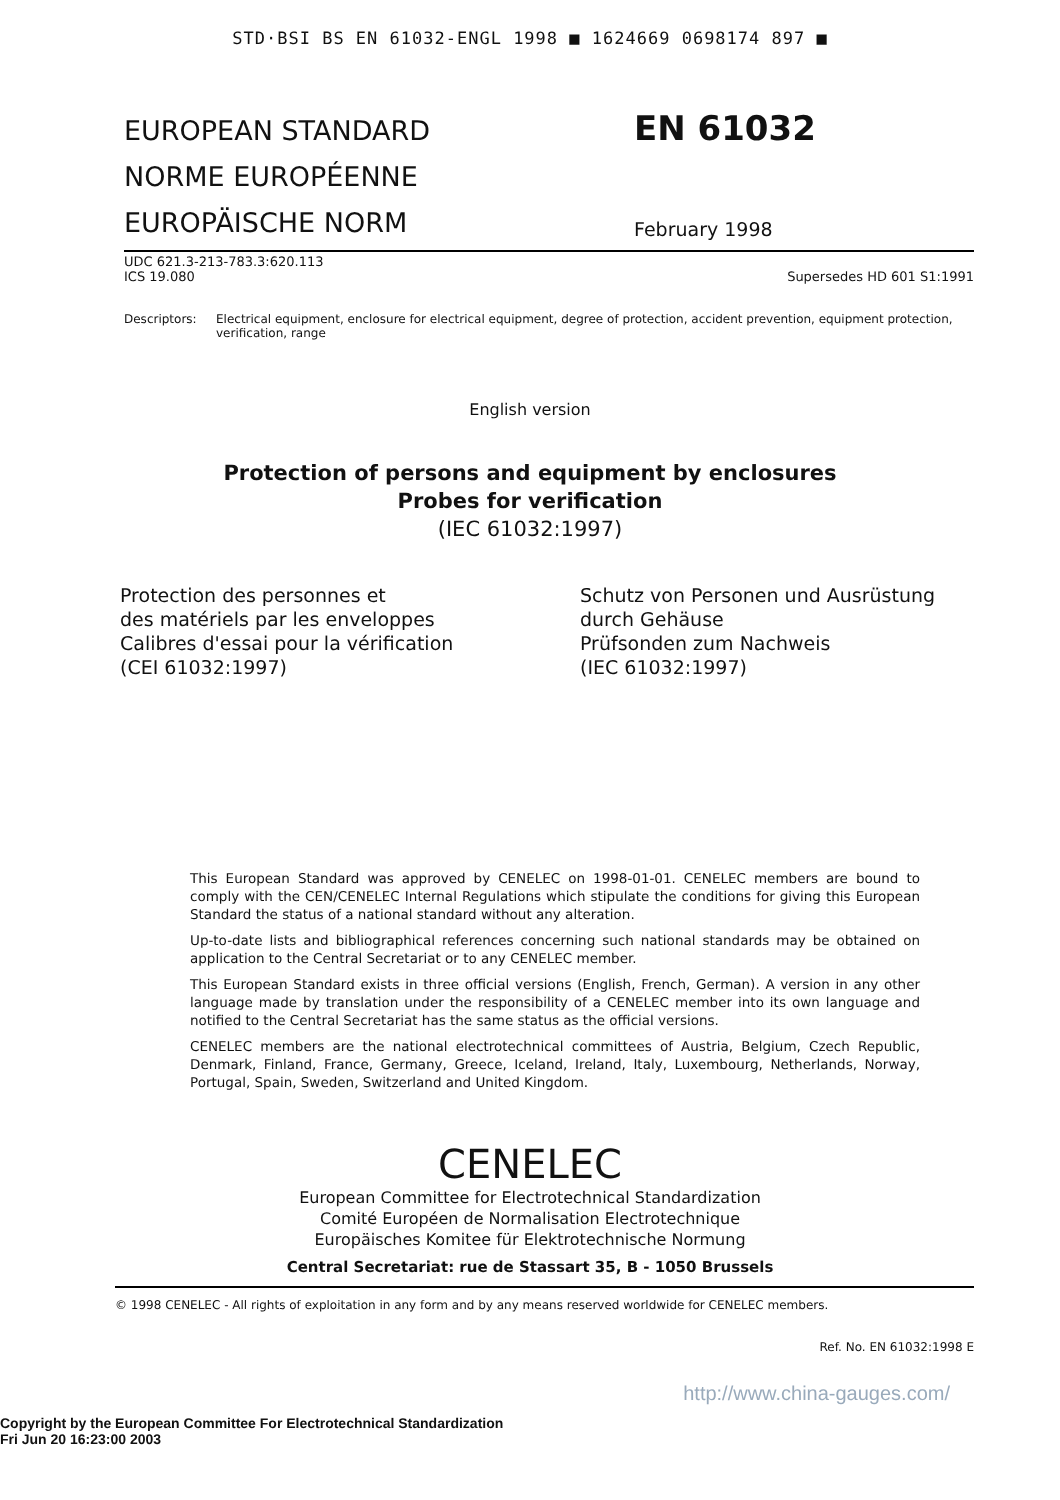STD·BSI BS EN 61032-ENGL 1998 ■ 1624669 0698174 897 ■
EUROPEAN STANDARD
NORME EUROPÉENNE
EUROPÄISCHE NORM
EN 61032
February 1998
UDC 621.3-213-783.3:620.113
ICS 19.080
Supersedes HD 601 S1:1991
Descriptors: Electrical equipment, enclosure for electrical equipment, degree of protection, accident prevention, equipment protection, verification, range
English version
Protection of persons and equipment by enclosures
Probes for verification
(IEC 61032:1997)
Protection des personnes et
des matériels par les enveloppes
Calibres d'essai pour la vérification
(CEI 61032:1997)
Schutz von Personen und Ausrüstung
durch Gehäuse
Prüfsonden zum Nachweis
(IEC 61032:1997)
This European Standard was approved by CENELEC on 1998-01-01. CENELEC members are bound to comply with the CEN/CENELEC Internal Regulations which stipulate the conditions for giving this European Standard the status of a national standard without any alteration.
Up-to-date lists and bibliographical references concerning such national standards may be obtained on application to the Central Secretariat or to any CENELEC member.
This European Standard exists in three official versions (English, French, German). A version in any other language made by translation under the responsibility of a CENELEC member into its own language and notified to the Central Secretariat has the same status as the official versions.
CENELEC members are the national electrotechnical committees of Austria, Belgium, Czech Republic, Denmark, Finland, France, Germany, Greece, Iceland, Ireland, Italy, Luxembourg, Netherlands, Norway, Portugal, Spain, Sweden, Switzerland and United Kingdom.
CENELEC
European Committee for Electrotechnical Standardization
Comité Européen de Normalisation Electrotechnique
Europäisches Komitee für Elektrotechnische Normung
Central Secretariat: rue de Stassart 35, B - 1050 Brussels
© 1998 CENELEC - All rights of exploitation in any form and by any means reserved worldwide for CENELEC members.
Ref. No. EN 61032:1998 E
http://www.china-gauges.com/
Copyright by the European Committee For Electrotechnical Standardization
Fri Jun 20 16:23:00 2003